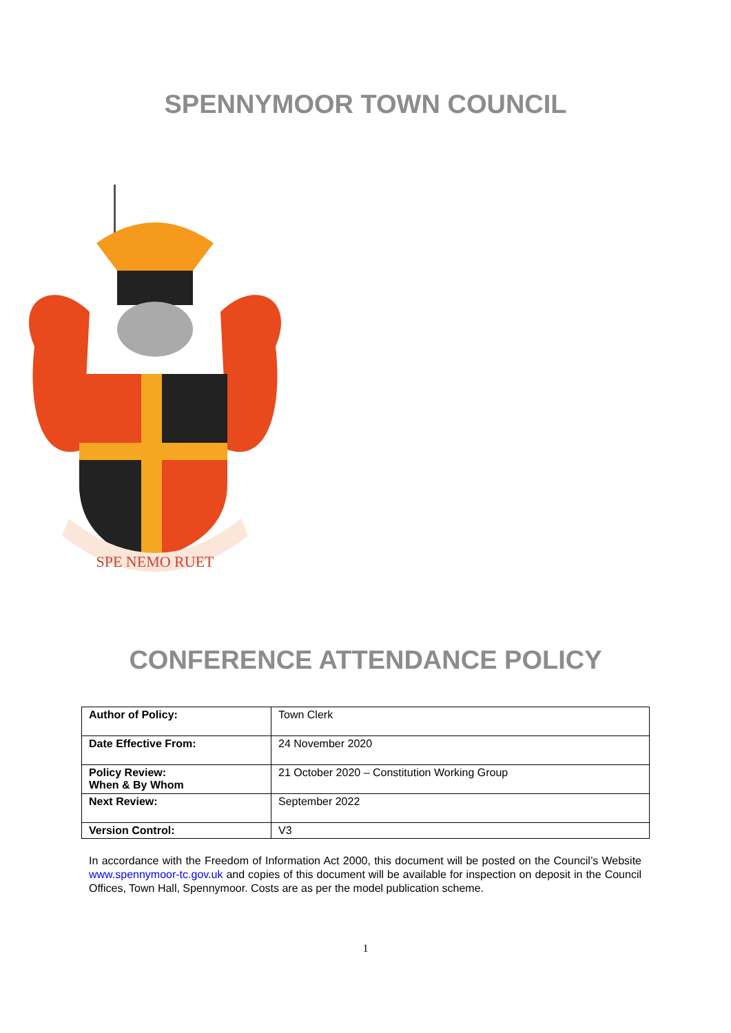SPENNYMOOR TOWN COUNCIL
SPE NEMO RUET
CONFERENCE ATTENDANCE POLICY
| Author of Policy: | Town Clerk |
| Date Effective From: | 24 November 2020 |
| Policy Review: When & By Whom | 21 October 2020 – Constitution Working Group |
| Next Review: | September 2022 |
| Version Control: | V3 |
In accordance with the Freedom of Information Act 2000, this document will be posted on the Council’s Website www.spennymoor-tc.gov.uk and copies of this document will be available for inspection on deposit in the Council Offices, Town Hall, Spennymoor. Costs are as per the model publication scheme.
1